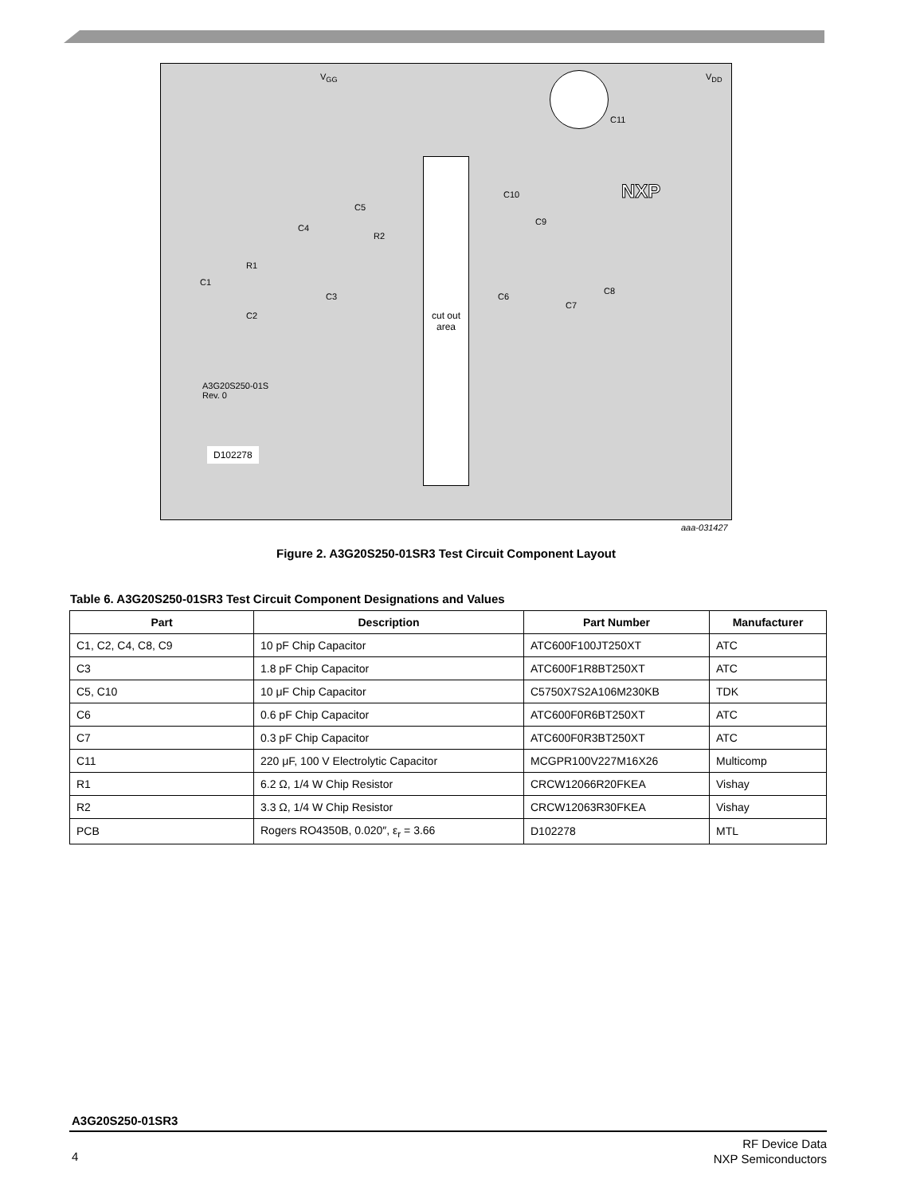V<sub>GG</sub> V<sub>DD</sub>
C11
NXP C10
C5
C9
C4
R2
R1
C1
C8
C3 C6
C7
C2
A3G20S250-01S
Rev. 0
cut out
area
D102278
aaa-031427
Figure 2. A3G20S250-01SR3 Test Circuit Component Layout
Table 6. A3G20S250-01SR3 Test Circuit Component Designations and Values
| Part | Description | Part Number | Manufacturer |
| --- | --- | --- | --- |
| C1, C2, C4, C8, C9 | 10 pF Chip Capacitor | ATC600F100JT250XT | ATC |
| C3 | 1.8 pF Chip Capacitor | ATC600F1R8BT250XT | ATC |
| C5, C10 | 10 μF Chip Capacitor | C5750X7S2A106M230KB | TDK |
| C6 | 0.6 pF Chip Capacitor | ATC600F0R6BT250XT | ATC |
| C7 | 0.3 pF Chip Capacitor | ATC600F0R3BT250XT | ATC |
| C11 | 220 μF, 100 V Electrolytic Capacitor | MCGPR100V227M16X26 | Multicomp |
| R1 | 6.2 Ω, 1/4 W Chip Resistor | CRCW12066R20FKEA | Vishay |
| R2 | 3.3 Ω, 1/4 W Chip Resistor | CRCW12063R30FKEA | Vishay |
| PCB | Rogers RO4350B, 0.020″, ε<sub>r</sub> = 3.66 | D102278 | MTL |
A3G20S250-01SR3
RF Device Data
NXP Semiconductors
4